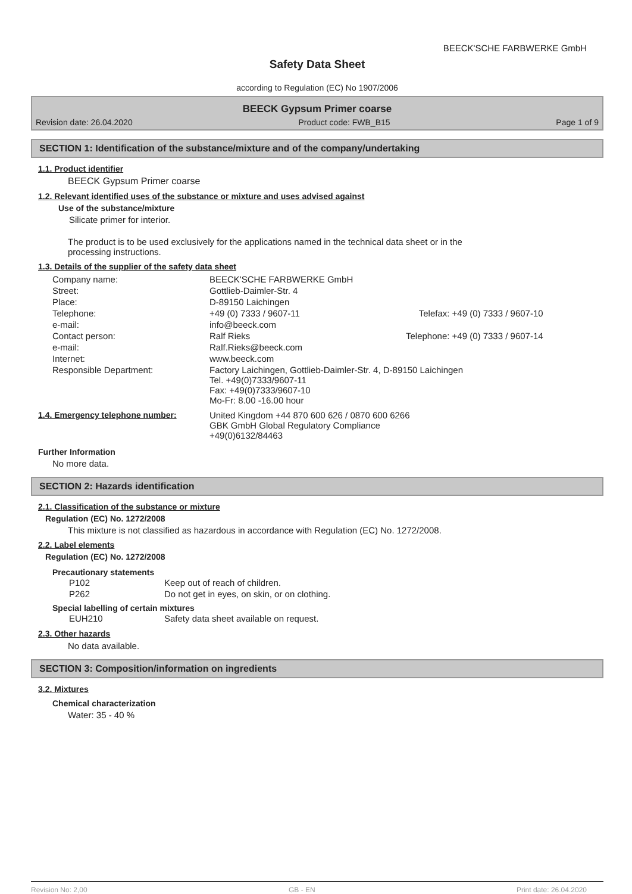BEECK'SCHE FARBWERKE GmbH
Safety Data Sheet
according to Regulation (EC) No 1907/2006
BEECK Gypsum Primer coarse
Revision date: 26.04.2020 Product code: FWB_B15 Page 1 of 9
SECTION 1: Identification of the substance/mixture and of the company/undertaking
1.1. Product identifier
BEECK Gypsum Primer coarse
1.2. Relevant identified uses of the substance or mixture and uses advised against
Use of the substance/mixture
Silicate primer for interior.
The product is to be used exclusively for the applications named in the technical data sheet or in the processing instructions.
1.3. Details of the supplier of the safety data sheet
| Company name: | BEECK'SCHE FARBWERKE GmbH | |
| Street: | Gottlieb-Daimler-Str. 4 | |
| Place: | D-89150 Laichingen | |
| Telephone: | +49 (0) 7333 / 9607-11 | Telefax: +49 (0) 7333 / 9607-10 |
| e-mail: | info@beeck.com | |
| Contact person: | Ralf Rieks | Telephone: +49 (0) 7333 / 9607-14 |
| e-mail: | Ralf.Rieks@beeck.com | |
| Internet: | www.beeck.com | |
| Responsible Department: | Factory Laichingen, Gottlieb-Daimler-Str. 4, D-89150 Laichingen Tel. +49(0)7333/9607-11 Fax: +49(0)7333/9607-10 Mo-Fr: 8.00 -16.00 hour | |
| 1.4. Emergency telephone number: | United Kingdom +44 870 600 626 / 0870 600 6266 GBK GmbH Global Regulatory Compliance +49(0)6132/84463 |
Further Information
No more data.
SECTION 2: Hazards identification
2.1. Classification of the substance or mixture
Regulation (EC) No. 1272/2008
This mixture is not classified as hazardous in accordance with Regulation (EC) No. 1272/2008.
2.2. Label elements
Regulation (EC) No. 1272/2008
Precautionary statements
| P102 | Keep out of reach of children. |
| P262 | Do not get in eyes, on skin, or on clothing. |
Special labelling of certain mixtures
| EUH210 | Safety data sheet available on request. |
2.3. Other hazards
No data available.
SECTION 3: Composition/information on ingredients
3.2. Mixtures
Chemical characterization
Water: 35 - 40 %
Revision No: 2,00 GB - EN Print date: 26.04.2020